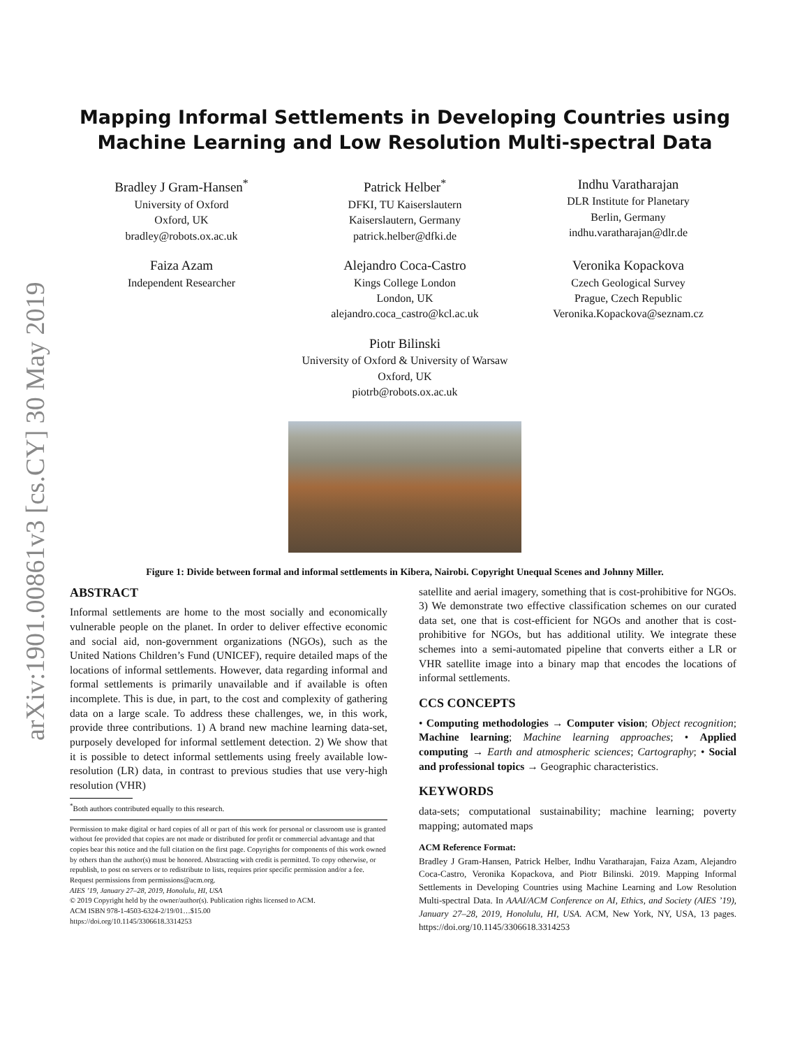arXiv:1901.00861v3 [cs.CY] 30 May 2019
Mapping Informal Settlements in Developing Countries using Machine Learning and Low Resolution Multi-spectral Data
Bradley J Gram-Hansen<sup>*</sup>
University of Oxford
Oxford, UK
bradley@robots.ox.ac.uk
Patrick Helber<sup>*</sup>
DFKI, TU Kaiserslautern
Kaiserslautern, Germany
patrick.helber@dfki.de
Indhu Varatharajan
DLR Institute for Planetary
Berlin, Germany
indhu.varatharajan@dlr.de
Faiza Azam
Independent Researcher
Alejandro Coca-Castro
Kings College London
London, UK
alejandro.coca_castro@kcl.ac.uk
Veronika Kopackova
Czech Geological Survey
Prague, Czech Republic
Veronika.Kopackova@seznam.cz
Piotr Bilinski
University of Oxford & University of Warsaw
Oxford, UK
piotrb@robots.ox.ac.uk
Figure 1: Divide between formal and informal settlements in Kibera, Nairobi. Copyright Unequal Scenes and Johnny Miller.
ABSTRACT
Informal settlements are home to the most socially and economically vulnerable people on the planet. In order to deliver effective economic and social aid, non-government organizations (NGOs), such as the United Nations Children’s Fund (UNICEF), require detailed maps of the locations of informal settlements. However, data regarding informal and formal settlements is primarily unavailable and if available is often incomplete. This is due, in part, to the cost and complexity of gathering data on a large scale. To address these challenges, we, in this work, provide three contributions. 1) A brand new machine learning data-set, purposely developed for informal settlement detection. 2) We show that it is possible to detect informal settlements using freely available low-resolution (LR) data, in contrast to previous studies that use very-high resolution (VHR)
<sup>*</sup> Both authors contributed equally to this research.
Permission to make digital or hard copies of all or part of this work for personal or classroom use is granted without fee provided that copies are not made or distributed for profit or commercial advantage and that copies bear this notice and the full citation on the first page. Copyrights for components of this work owned by others than the author(s) must be honored. Abstracting with credit is permitted. To copy otherwise, or republish, to post on servers or to redistribute to lists, requires prior specific permission and/or a fee. Request permissions from permissions@acm.org.
AIES ’19, January 27–28, 2019, Honolulu, HI, USA
© 2019 Copyright held by the owner/author(s). Publication rights licensed to ACM.
ACM ISBN 978-1-4503-6324-2/19/01…$15.00
https://doi.org/10.1145/3306618.3314253
satellite and aerial imagery, something that is cost-prohibitive for NGOs. 3) We demonstrate two effective classification schemes on our curated data set, one that is cost-efficient for NGOs and another that is cost-prohibitive for NGOs, but has additional utility. We integrate these schemes into a semi-automated pipeline that converts either a LR or VHR satellite image into a binary map that encodes the locations of informal settlements.
CCS CONCEPTS
• Computing methodologies → Computer vision; Object recognition; Machine learning; Machine learning approaches; • Applied computing → Earth and atmospheric sciences; Cartography; • Social and professional topics → Geographic characteristics.
KEYWORDS
data-sets; computational sustainability; machine learning; poverty mapping; automated maps
ACM Reference Format:
Bradley J Gram-Hansen, Patrick Helber, Indhu Varatharajan, Faiza Azam, Alejandro Coca-Castro, Veronika Kopackova, and Piotr Bilinski. 2019. Mapping Informal Settlements in Developing Countries using Machine Learning and Low Resolution Multi-spectral Data. In AAAI/ACM Conference on AI, Ethics, and Society (AIES ’19), January 27–28, 2019, Honolulu, HI, USA. ACM, New York, NY, USA, 13 pages. https://doi.org/10.1145/3306618.3314253